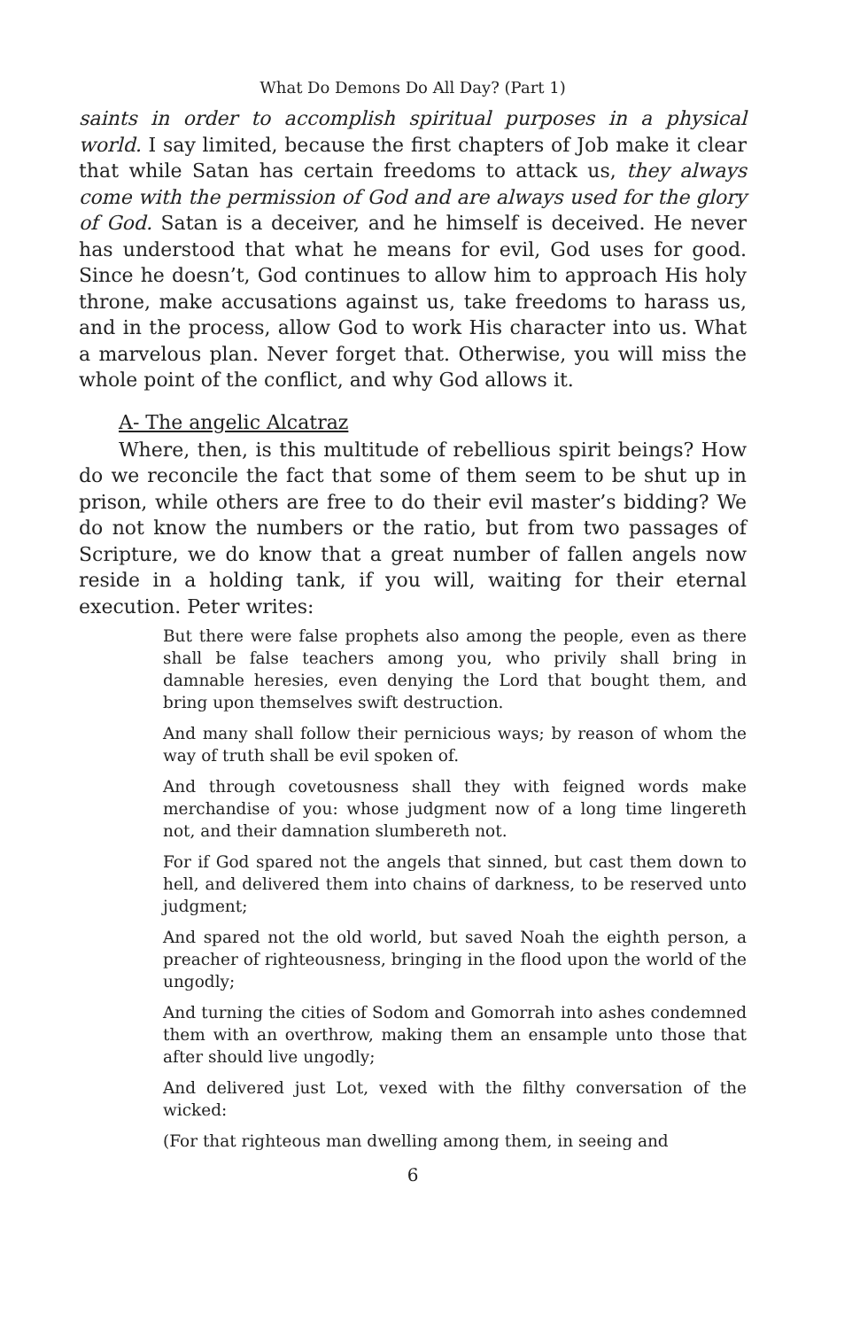What Do Demons Do All Day? (Part 1)
saints in order to accomplish spiritual purposes in a physical world. I say limited, because the first chapters of Job make it clear that while Satan has certain freedoms to attack us, they always come with the permission of God and are always used for the glory of God. Satan is a deceiver, and he himself is deceived. He never has understood that what he means for evil, God uses for good. Since he doesn’t, God continues to allow him to approach His holy throne, make accusations against us, take freedoms to harass us, and in the process, allow God to work His character into us. What a marvelous plan. Never forget that. Otherwise, you will miss the whole point of the conflict, and why God allows it.
A- The angelic Alcatraz
Where, then, is this multitude of rebellious spirit beings? How do we reconcile the fact that some of them seem to be shut up in prison, while others are free to do their evil master’s bidding? We do not know the numbers or the ratio, but from two passages of Scripture, we do know that a great number of fallen angels now reside in a holding tank, if you will, waiting for their eternal execution. Peter writes:
But there were false prophets also among the people, even as there shall be false teachers among you, who privily shall bring in damnable heresies, even denying the Lord that bought them, and bring upon themselves swift destruction.
And many shall follow their pernicious ways; by reason of whom the way of truth shall be evil spoken of.
And through covetousness shall they with feigned words make merchandise of you: whose judgment now of a long time lingereth not, and their damnation slumbereth not.
For if God spared not the angels that sinned, but cast them down to hell, and delivered them into chains of darkness, to be reserved unto judgment;
And spared not the old world, but saved Noah the eighth person, a preacher of righteousness, bringing in the flood upon the world of the ungodly;
And turning the cities of Sodom and Gomorrah into ashes condemned them with an overthrow, making them an ensample unto those that after should live ungodly;
And delivered just Lot, vexed with the filthy conversation of the wicked:
(For that righteous man dwelling among them, in seeing and
6